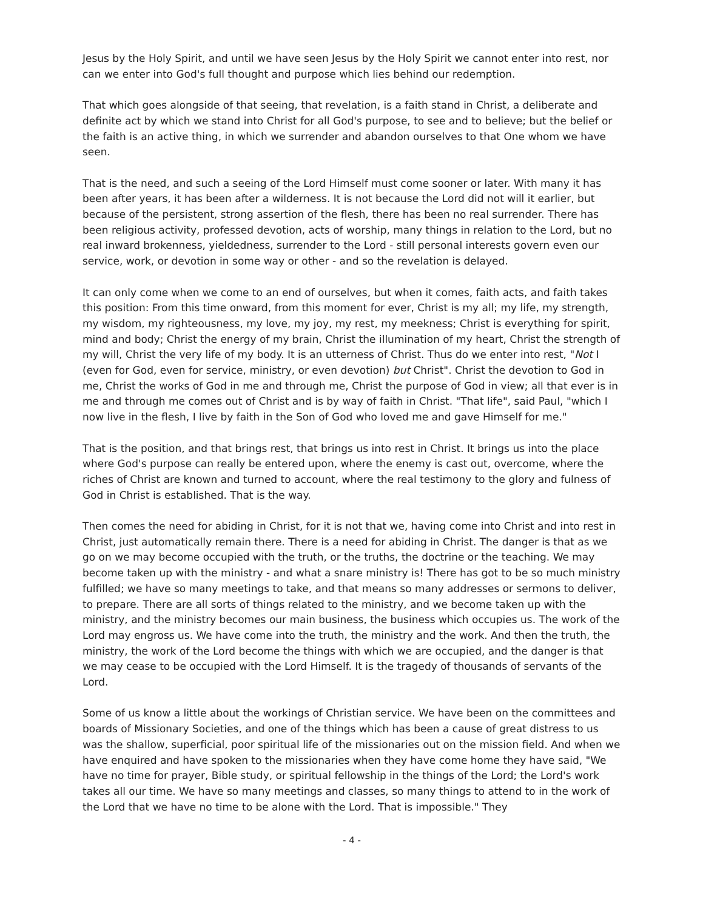Jesus by the Holy Spirit, and until we have seen Jesus by the Holy Spirit we cannot enter into rest, nor can we enter into God's full thought and purpose which lies behind our redemption.
That which goes alongside of that seeing, that revelation, is a faith stand in Christ, a deliberate and definite act by which we stand into Christ for all God's purpose, to see and to believe; but the belief or the faith is an active thing, in which we surrender and abandon ourselves to that One whom we have seen.
That is the need, and such a seeing of the Lord Himself must come sooner or later. With many it has been after years, it has been after a wilderness. It is not because the Lord did not will it earlier, but because of the persistent, strong assertion of the flesh, there has been no real surrender. There has been religious activity, professed devotion, acts of worship, many things in relation to the Lord, but no real inward brokenness, yieldedness, surrender to the Lord - still personal interests govern even our service, work, or devotion in some way or other - and so the revelation is delayed.
It can only come when we come to an end of ourselves, but when it comes, faith acts, and faith takes this position: From this time onward, from this moment for ever, Christ is my all; my life, my strength, my wisdom, my righteousness, my love, my joy, my rest, my meekness; Christ is everything for spirit, mind and body; Christ the energy of my brain, Christ the illumination of my heart, Christ the strength of my will, Christ the very life of my body. It is an utterness of Christ. Thus do we enter into rest, "Not I (even for God, even for service, ministry, or even devotion) but Christ". Christ the devotion to God in me, Christ the works of God in me and through me, Christ the purpose of God in view; all that ever is in me and through me comes out of Christ and is by way of faith in Christ. "That life", said Paul, "which I now live in the flesh, I live by faith in the Son of God who loved me and gave Himself for me."
That is the position, and that brings rest, that brings us into rest in Christ. It brings us into the place where God's purpose can really be entered upon, where the enemy is cast out, overcome, where the riches of Christ are known and turned to account, where the real testimony to the glory and fulness of God in Christ is established. That is the way.
Then comes the need for abiding in Christ, for it is not that we, having come into Christ and into rest in Christ, just automatically remain there. There is a need for abiding in Christ. The danger is that as we go on we may become occupied with the truth, or the truths, the doctrine or the teaching. We may become taken up with the ministry - and what a snare ministry is! There has got to be so much ministry fulfilled; we have so many meetings to take, and that means so many addresses or sermons to deliver, to prepare. There are all sorts of things related to the ministry, and we become taken up with the ministry, and the ministry becomes our main business, the business which occupies us. The work of the Lord may engross us. We have come into the truth, the ministry and the work. And then the truth, the ministry, the work of the Lord become the things with which we are occupied, and the danger is that we may cease to be occupied with the Lord Himself. It is the tragedy of thousands of servants of the Lord.
Some of us know a little about the workings of Christian service. We have been on the committees and boards of Missionary Societies, and one of the things which has been a cause of great distress to us was the shallow, superficial, poor spiritual life of the missionaries out on the mission field. And when we have enquired and have spoken to the missionaries when they have come home they have said, "We have no time for prayer, Bible study, or spiritual fellowship in the things of the Lord; the Lord's work takes all our time. We have so many meetings and classes, so many things to attend to in the work of the Lord that we have no time to be alone with the Lord. That is impossible." They
- 4 -